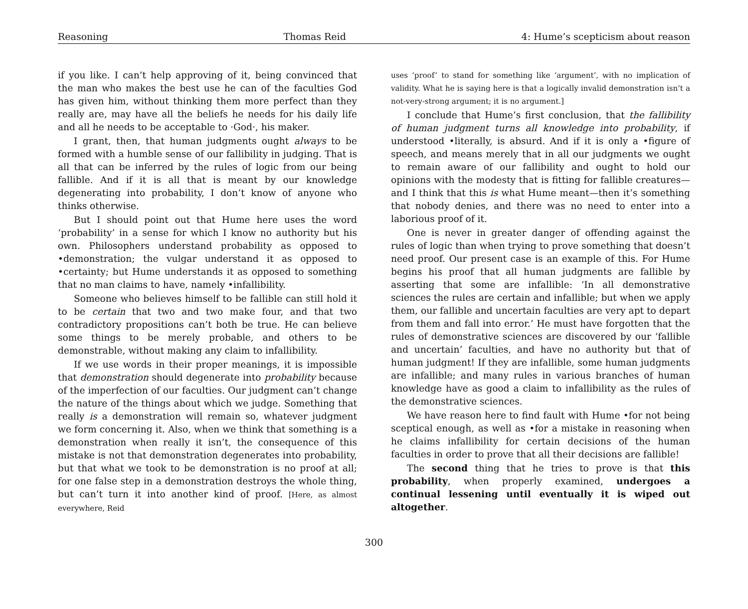Reasoning Thomas Reid 4: Hume’s scepticism about reason
if you like. I can’t help approving of it, being convinced that the man who makes the best use he can of the faculties God has given him, without thinking them more perfect than they really are, may have all the beliefs he needs for his daily life and all he needs to be acceptable to ·God·, his maker.
I grant, then, that human judgments ought always to be formed with a humble sense of our fallibility in judging. That is all that can be inferred by the rules of logic from our being fallible. And if it is all that is meant by our knowledge degenerating into probability, I don’t know of anyone who thinks otherwise.
But I should point out that Hume here uses the word ‘probability’ in a sense for which I know no authority but his own. Philosophers understand probability as opposed to •demonstration; the vulgar understand it as opposed to •certainty; but Hume understands it as opposed to something that no man claims to have, namely •infallibility.
Someone who believes himself to be fallible can still hold it to be certain that two and two make four, and that two contradictory propositions can’t both be true. He can believe some things to be merely probable, and others to be demonstrable, without making any claim to infallibility.
If we use words in their proper meanings, it is impossible that demonstration should degenerate into probability because of the imperfection of our faculties. Our judgment can’t change the nature of the things about which we judge. Something that really is a demonstration will remain so, whatever judgment we form concerning it. Also, when we think that something is a demonstration when really it isn’t, the consequence of this mistake is not that demonstration degenerates into probability, but that what we took to be demonstration is no proof at all; for one false step in a demonstration destroys the whole thing, but can’t turn it into another kind of proof. [Here, as almost everywhere, Reid
uses ‘proof’ to stand for something like ‘argument’, with no implication of validity. What he is saying here is that a logically invalid demonstration isn’t a not-very-strong argument; it is no argument.]
I conclude that Hume’s first conclusion, that the fallibility of human judgment turns all knowledge into probability, if understood •literally, is absurd. And if it is only a •figure of speech, and means merely that in all our judgments we ought to remain aware of our fallibility and ought to hold our opinions with the modesty that is fitting for fallible creatures—and I think that this is what Hume meant—then it’s something that nobody denies, and there was no need to enter into a laborious proof of it.
One is never in greater danger of offending against the rules of logic than when trying to prove something that doesn’t need proof. Our present case is an example of this. For Hume begins his proof that all human judgments are fallible by asserting that some are infallible: ‘In all demonstrative sciences the rules are certain and infallible; but when we apply them, our fallible and uncertain faculties are very apt to depart from them and fall into error.’ He must have forgotten that the rules of demonstrative sciences are discovered by our ‘fallible and uncertain’ faculties, and have no authority but that of human judgment! If they are infallible, some human judgments are infallible; and many rules in various branches of human knowledge have as good a claim to infallibility as the rules of the demonstrative sciences.
We have reason here to find fault with Hume •for not being sceptical enough, as well as •for a mistake in reasoning when he claims infallibility for certain decisions of the human faculties in order to prove that all their decisions are fallible!
The second thing that he tries to prove is that this probability, when properly examined, undergoes a continual lessening until eventually it is wiped out altogether.
300